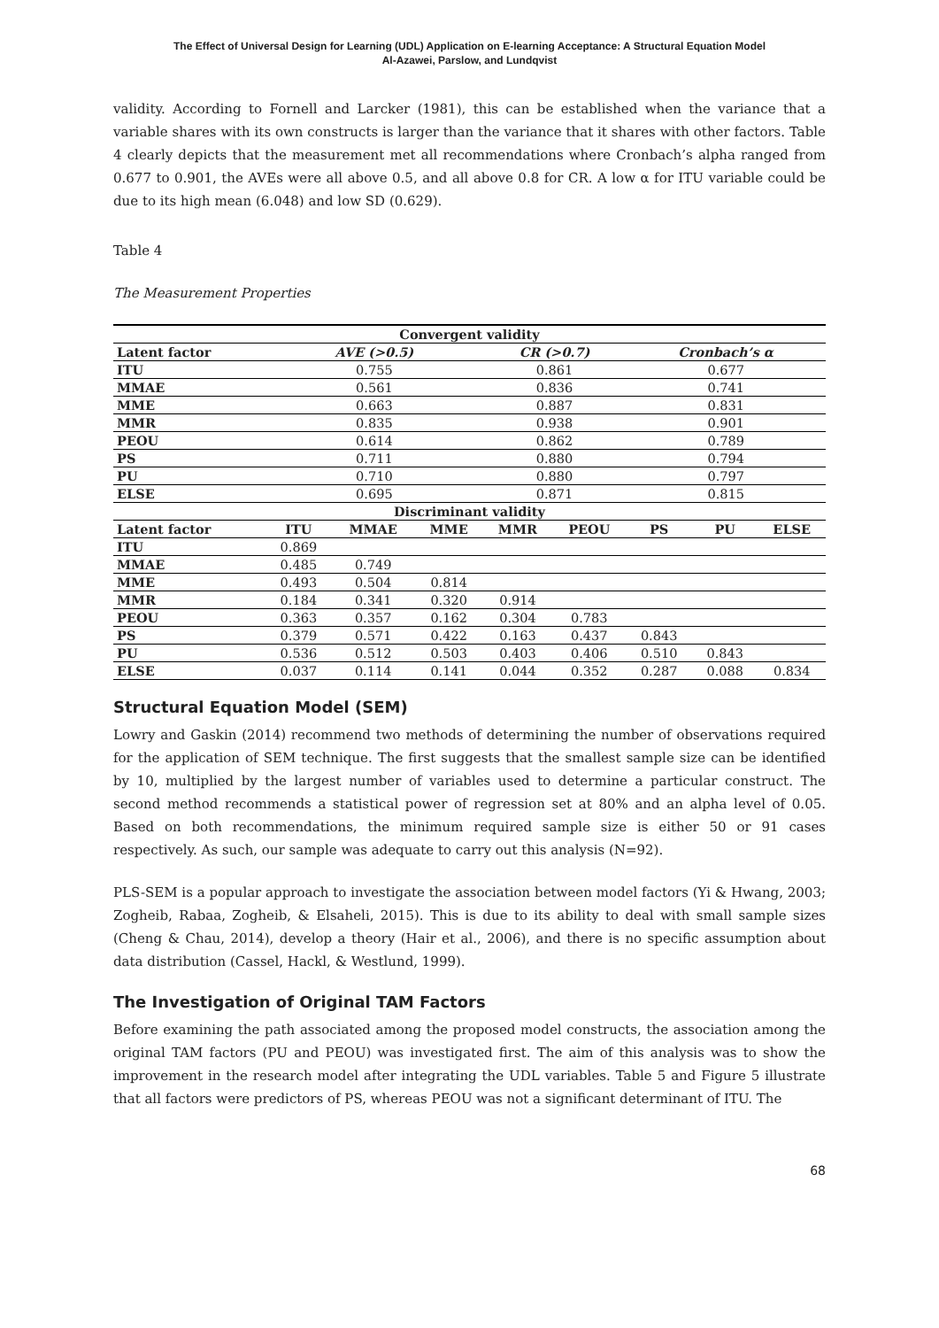The Effect of Universal Design for Learning (UDL) Application on E-learning Acceptance: A Structural Equation Model
Al-Azawei, Parslow, and Lundqvist
validity. According to Fornell and Larcker (1981), this can be established when the variance that a variable shares with its own constructs is larger than the variance that it shares with other factors. Table 4 clearly depicts that the measurement met all recommendations where Cronbach’s alpha ranged from 0.677 to 0.901, the AVEs were all above 0.5, and all above 0.8 for CR. A low α for ITU variable could be due to its high mean (6.048) and low SD (0.629).
Table 4
The Measurement Properties
| Convergent validity | | | | | | | | |
| --- | --- | --- | --- | --- | --- | --- | --- | --- |
| Latent factor | AVE (>0.5) | | | CR (>0.7) | | Cronbach’s α | | |
| ITU | 0.755 | | | 0.861 | | 0.677 | | |
| MMAE | 0.561 | | | 0.836 | | 0.741 | | |
| MME | 0.663 | | | 0.887 | | 0.831 | | |
| MMR | 0.835 | | | 0.938 | | 0.901 | | |
| PEOU | 0.614 | | | 0.862 | | 0.789 | | |
| PS | 0.711 | | | 0.880 | | 0.794 | | |
| PU | 0.710 | | | 0.880 | | 0.797 | | |
| ELSE | 0.695 | | | 0.871 | | 0.815 | | |
| Discriminant validity | | | | | | | | |
| Latent factor | ITU | MMAE | MME | MMR | PEOU | PS | PU | ELSE |
| ITU | 0.869 | | | | | | | |
| MMAE | 0.485 | 0.749 | | | | | | |
| MME | 0.493 | 0.504 | 0.814 | | | | | |
| MMR | 0.184 | 0.341 | 0.320 | 0.914 | | | | |
| PEOU | 0.363 | 0.357 | 0.162 | 0.304 | 0.783 | | | |
| PS | 0.379 | 0.571 | 0.422 | 0.163 | 0.437 | 0.843 | | |
| PU | 0.536 | 0.512 | 0.503 | 0.403 | 0.406 | 0.510 | 0.843 | |
| ELSE | 0.037 | 0.114 | 0.141 | 0.044 | 0.352 | 0.287 | 0.088 | 0.834 |
Structural Equation Model (SEM)
Lowry and Gaskin (2014) recommend two methods of determining the number of observations required for the application of SEM technique. The first suggests that the smallest sample size can be identified by 10, multiplied by the largest number of variables used to determine a particular construct. The second method recommends a statistical power of regression set at 80% and an alpha level of 0.05. Based on both recommendations, the minimum required sample size is either 50 or 91 cases respectively. As such, our sample was adequate to carry out this analysis (N=92).
PLS-SEM is a popular approach to investigate the association between model factors (Yi & Hwang, 2003; Zogheib, Rabaa, Zogheib, & Elsaheli, 2015). This is due to its ability to deal with small sample sizes (Cheng & Chau, 2014), develop a theory (Hair et al., 2006), and there is no specific assumption about data distribution (Cassel, Hackl, & Westlund, 1999).
The Investigation of Original TAM Factors
Before examining the path associated among the proposed model constructs, the association among the original TAM factors (PU and PEOU) was investigated first. The aim of this analysis was to show the improvement in the research model after integrating the UDL variables. Table 5 and Figure 5 illustrate that all factors were predictors of PS, whereas PEOU was not a significant determinant of ITU. The
68